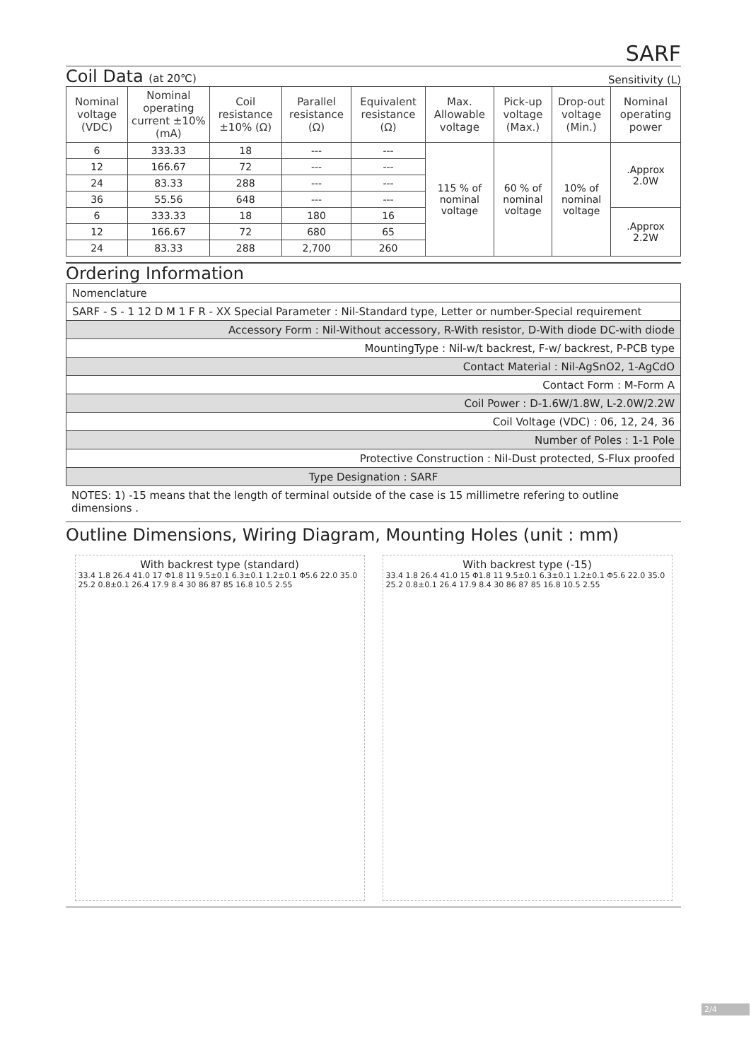SARF
Coil Data (at 20℃)
Sensitivity (L)
| Nominal voltage (VDC) | Nominal operating current ±10% (mA) | Coil resistance ±10% (Ω) | Parallel resistance (Ω) | Equivalent resistance (Ω) | Max. Allowable voltage | Pick-up voltage (Max.) | Drop-out voltage (Min.) | Nominal operating power |
| --- | --- | --- | --- | --- | --- | --- | --- | --- |
| 6 | 333.33 | 18 | --- | --- | 115 % of nominal voltage | 60 % of nominal voltage | 10% of nominal voltage | .Approx 2.0W |
| 12 | 166.67 | 72 | --- | --- | | | | |
| 24 | 83.33 | 288 | --- | --- | | | | |
| 36 | 55.56 | 648 | --- | --- | | | | |
| 6 | 333.33 | 18 | 180 | 16 | | | | .Approx 2.2W |
| 12 | 166.67 | 72 | 680 | 65 | | | | |
| 24 | 83.33 | 288 | 2,700 | 260 | | | | |
Ordering Information
| Nomenclature |
| SARF - S - 1 12 D M 1 F R - XX Special Parameter : Nil-Standard type, Letter or number-Special requirement |
| Accessory Form : Nil-Without accessory, R-With resistor, D-With diode DC-with diode |
| MountingType : Nil-w/t backrest, F-w/ backrest, P-PCB type |
| Contact Material : Nil-AgSnO2, 1-AgCdO |
| Contact Form : M-Form A |
| Coil Power : D-1.6W/1.8W, L-2.0W/2.2W |
| Coil Voltage (VDC) : 06, 12, 24, 36 |
| Number of Poles : 1-1 Pole |
| Protective Construction : Nil-Dust protected, S-Flux proofed |
| Type Designation : SARF |
NOTES: 1) -15 means that the length of terminal outside of the case is 15 millimetre refering to outline dimensions .
Outline Dimensions, Wiring Diagram, Mounting Holes (unit : mm)
With backrest type (standard)
33.4 1.8 26.4 41.0 17 Φ1.8 11 9.5±0.1 6.3±0.1 1.2±0.1 Φ5.6 22.0 35.0 25.2 0.8±0.1 26.4 17.9 8.4 30 86 87 85 16.8 10.5 2.55
With backrest type (-15)
33.4 1.8 26.4 41.0 15 Φ1.8 11 9.5±0.1 6.3±0.1 1.2±0.1 Φ5.6 22.0 35.0 25.2 0.8±0.1 26.4 17.9 8.4 30 86 87 85 16.8 10.5 2.55
2/4